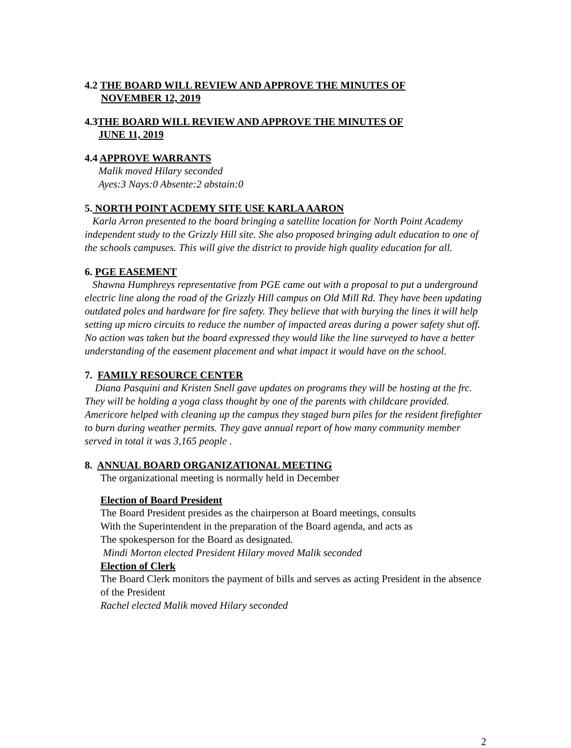4.2 THE BOARD WILL REVIEW AND APPROVE THE MINUTES OF
NOVEMBER 12, 2019
4.3THE BOARD WILL REVIEW AND APPROVE THE MINUTES OF
JUNE 11, 2019
4.4 APPROVE WARRANTS
Malik moved Hilary seconded
Ayes:3 Nays:0 Absente:2 abstain:0
5. NORTH POINT ACDEMY SITE USE KARLA AARON
Karla Arron presented to the board bringing a satellite location for North Point Academy independent study to the Grizzly Hill site. She also proposed bringing adult education to one of the schools campuses. This will give the district to provide high quality education for all.
6. PGE EASEMENT
Shawna Humphreys representative from PGE came out with a proposal to put a underground electric line along the road of the Grizzly Hill campus on Old Mill Rd. They have been updating outdated poles and hardware for fire safety. They believe that with burying the lines it will help setting up micro circuits to reduce the number of impacted areas during a power safety shut off. No action was taken but the board expressed they would like the line surveyed to have a better understanding of the easement placement and what impact it would have on the school.
7. FAMILY RESOURCE CENTER
Diana Pasquini and Kristen Snell gave updates on programs they will be hosting at the frc. They will be holding a yoga class thought by one of the parents with childcare provided. Americore helped with cleaning up the campus they staged burn piles for the resident firefighter to burn during weather permits. They gave annual report of how many community member served in total it was 3,165 people .
8. ANNUAL BOARD ORGANIZATIONAL MEETING
The organizational meeting is normally held in December
Election of Board President
The Board President presides as the chairperson at Board meetings, consults
With the Superintendent in the preparation of the Board agenda, and acts as
The spokesperson for the Board as designated.
Mindi Morton elected President Hilary moved Malik seconded
Election of Clerk
The Board Clerk monitors the payment of bills and serves as acting President in the absence of the President
Rachel elected Malik moved Hilary seconded
2